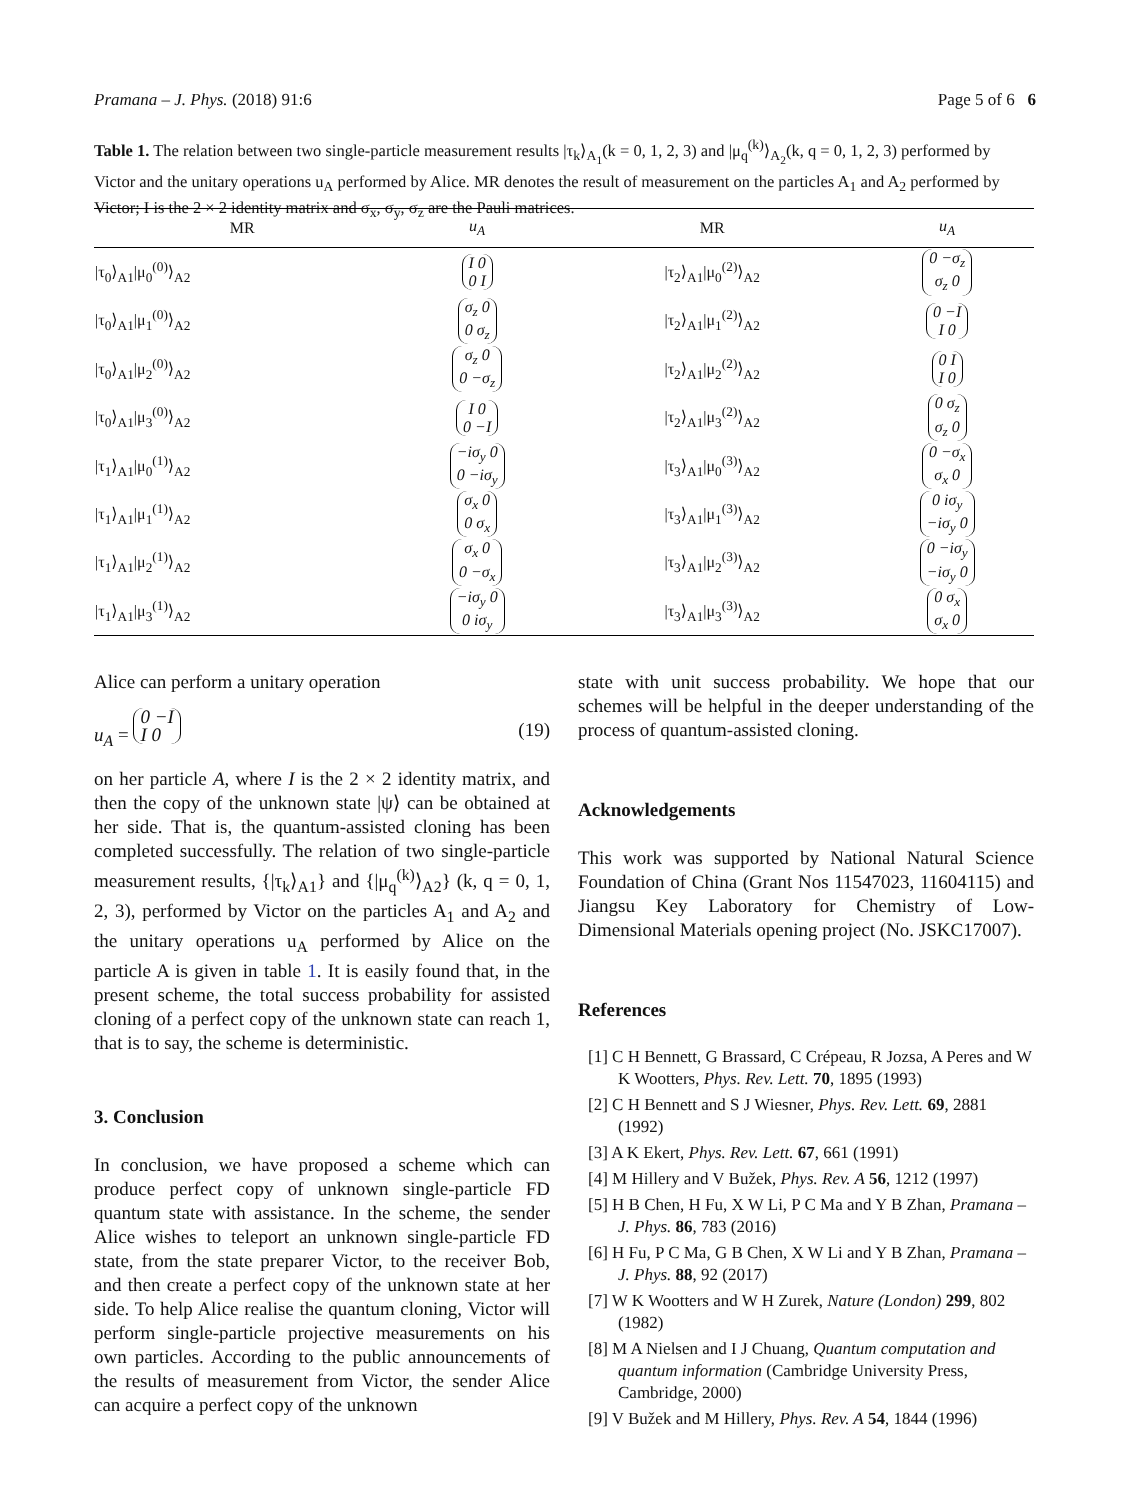Pramana – J. Phys. (2018) 91:6 Page 5 of 6 6
Table 1. The relation between two single-particle measurement results |τ<sub>k</sub>⟩<sub>A<sub>1</sub></sub>(k = 0, 1, 2, 3) and |μ<sub>q</sub><sup>(k)</sup>⟩<sub>A<sub>2</sub></sub>(k, q = 0, 1, 2, 3) performed by Victor and the unitary operations u<sub>A</sub> performed by Alice. MR denotes the result of measurement on the particles A<sub>1</sub> and A<sub>2</sub> performed by Victor; I is the 2 × 2 identity matrix and σ<sub>x</sub>, σ<sub>y</sub>, σ<sub>z</sub> are the Pauli matrices.
| MR | u<sub>A</sub> | MR | u<sub>A</sub> |
| --- | --- | --- | --- |
| /τ<sub>0</sub>⟩<sub>A1</sub>/μ<sub>0</sub><sup>(0)</sup>⟩<sub>A2</sub> | I 0 0 I | /τ<sub>2</sub>⟩<sub>A1</sub>/μ<sub>0</sub><sup>(2)</sup>⟩<sub>A2</sub> | 0 −σ<sub>z</sub> σ<sub>z</sub> 0 |
| /τ<sub>0</sub>⟩<sub>A1</sub>/μ<sub>1</sub><sup>(0)</sup>⟩<sub>A2</sub> | σ<sub>z</sub> 0 0 σ<sub>z</sub> | /τ<sub>2</sub>⟩<sub>A1</sub>/μ<sub>1</sub><sup>(2)</sup>⟩<sub>A2</sub> | 0 −I I 0 |
| /τ<sub>0</sub>⟩<sub>A1</sub>/μ<sub>2</sub><sup>(0)</sup>⟩<sub>A2</sub> | σ<sub>z</sub> 0 0 −σ<sub>z</sub> | /τ<sub>2</sub>⟩<sub>A1</sub>/μ<sub>2</sub><sup>(2)</sup>⟩<sub>A2</sub> | 0 I I 0 |
| /τ<sub>0</sub>⟩<sub>A1</sub>/μ<sub>3</sub><sup>(0)</sup>⟩<sub>A2</sub> | I 0 0 −I | /τ<sub>2</sub>⟩<sub>A1</sub>/μ<sub>3</sub><sup>(2)</sup>⟩<sub>A2</sub> | 0 σ<sub>z</sub> σ<sub>z</sub> 0 |
| /τ<sub>1</sub>⟩<sub>A1</sub>/μ<sub>0</sub><sup>(1)</sup>⟩<sub>A2</sub> | −iσ<sub>y</sub> 0 0 −iσ<sub>y</sub> | /τ<sub>3</sub>⟩<sub>A1</sub>/μ<sub>0</sub><sup>(3)</sup>⟩<sub>A2</sub> | 0 −σ<sub>x</sub> σ<sub>x</sub> 0 |
| /τ<sub>1</sub>⟩<sub>A1</sub>/μ<sub>1</sub><sup>(1)</sup>⟩<sub>A2</sub> | σ<sub>x</sub> 0 0 σ<sub>x</sub> | /τ<sub>3</sub>⟩<sub>A1</sub>/μ<sub>1</sub><sup>(3)</sup>⟩<sub>A2</sub> | 0 iσ<sub>y</sub> −iσ<sub>y</sub> 0 |
| /τ<sub>1</sub>⟩<sub>A1</sub>/μ<sub>2</sub><sup>(1)</sup>⟩<sub>A2</sub> | σ<sub>x</sub> 0 0 −σ<sub>x</sub> | /τ<sub>3</sub>⟩<sub>A1</sub>/μ<sub>2</sub><sup>(3)</sup>⟩<sub>A2</sub> | 0 −iσ<sub>y</sub> −iσ<sub>y</sub> 0 |
| /τ<sub>1</sub>⟩<sub>A1</sub>/μ<sub>3</sub><sup>(1)</sup>⟩<sub>A2</sub> | −iσ<sub>y</sub> 0 0 iσ<sub>y</sub> | /τ<sub>3</sub>⟩<sub>A1</sub>/μ<sub>3</sub><sup>(3)</sup>⟩<sub>A2</sub> | 0 σ<sub>x</sub> σ<sub>x</sub> 0 |
Alice can perform a unitary operation
u<sub>A</sub> = 0 −I
I 0 (19)
on her particle A, where I is the 2 × 2 identity matrix, and then the copy of the unknown state |ψ⟩ can be obtained at her side. That is, the quantum-assisted cloning has been completed successfully. The relation of two single-particle measurement results, {|τ<sub>k</sub>⟩<sub>A1</sub>} and {|μ<sub>q</sub><sup>(k)</sup>⟩<sub>A2</sub>} (k, q = 0, 1, 2, 3), performed by Victor on the particles A<sub>1</sub> and A<sub>2</sub> and the unitary operations u<sub>A</sub> performed by Alice on the particle A is given in table 1. It is easily found that, in the present scheme, the total success probability for assisted cloning of a perfect copy of the unknown state can reach 1, that is to say, the scheme is deterministic.
3. Conclusion
In conclusion, we have proposed a scheme which can produce perfect copy of unknown single-particle FD quantum state with assistance. In the scheme, the sender Alice wishes to teleport an unknown single-particle FD state, from the state preparer Victor, to the receiver Bob, and then create a perfect copy of the unknown state at her side. To help Alice realise the quantum cloning, Victor will perform single-particle projective measurements on his own particles. According to the public announcements of the results of measurement from Victor, the sender Alice can acquire a perfect copy of the unknown
state with unit success probability. We hope that our schemes will be helpful in the deeper understanding of the process of quantum-assisted cloning.
Acknowledgements
This work was supported by National Natural Science Foundation of China (Grant Nos 11547023, 11604115) and Jiangsu Key Laboratory for Chemistry of Low-Dimensional Materials opening project (No. JSKC17007).
References
[1] C H Bennett, G Brassard, C Crépeau, R Jozsa, A Peres and W K Wootters, Phys. Rev. Lett. 70, 1895 (1993)
[2] C H Bennett and S J Wiesner, Phys. Rev. Lett. 69, 2881 (1992)
[3] A K Ekert, Phys. Rev. Lett. 67, 661 (1991)
[4] M Hillery and V Bužek, Phys. Rev. A 56, 1212 (1997)
[5] H B Chen, H Fu, X W Li, P C Ma and Y B Zhan, Pramana – J. Phys. 86, 783 (2016)
[6] H Fu, P C Ma, G B Chen, X W Li and Y B Zhan, Pramana – J. Phys. 88, 92 (2017)
[7] W K Wootters and W H Zurek, Nature (London) 299, 802 (1982)
[8] M A Nielsen and I J Chuang, Quantum computation and quantum information (Cambridge University Press, Cambridge, 2000)
[9] V Bužek and M Hillery, Phys. Rev. A 54, 1844 (1996)